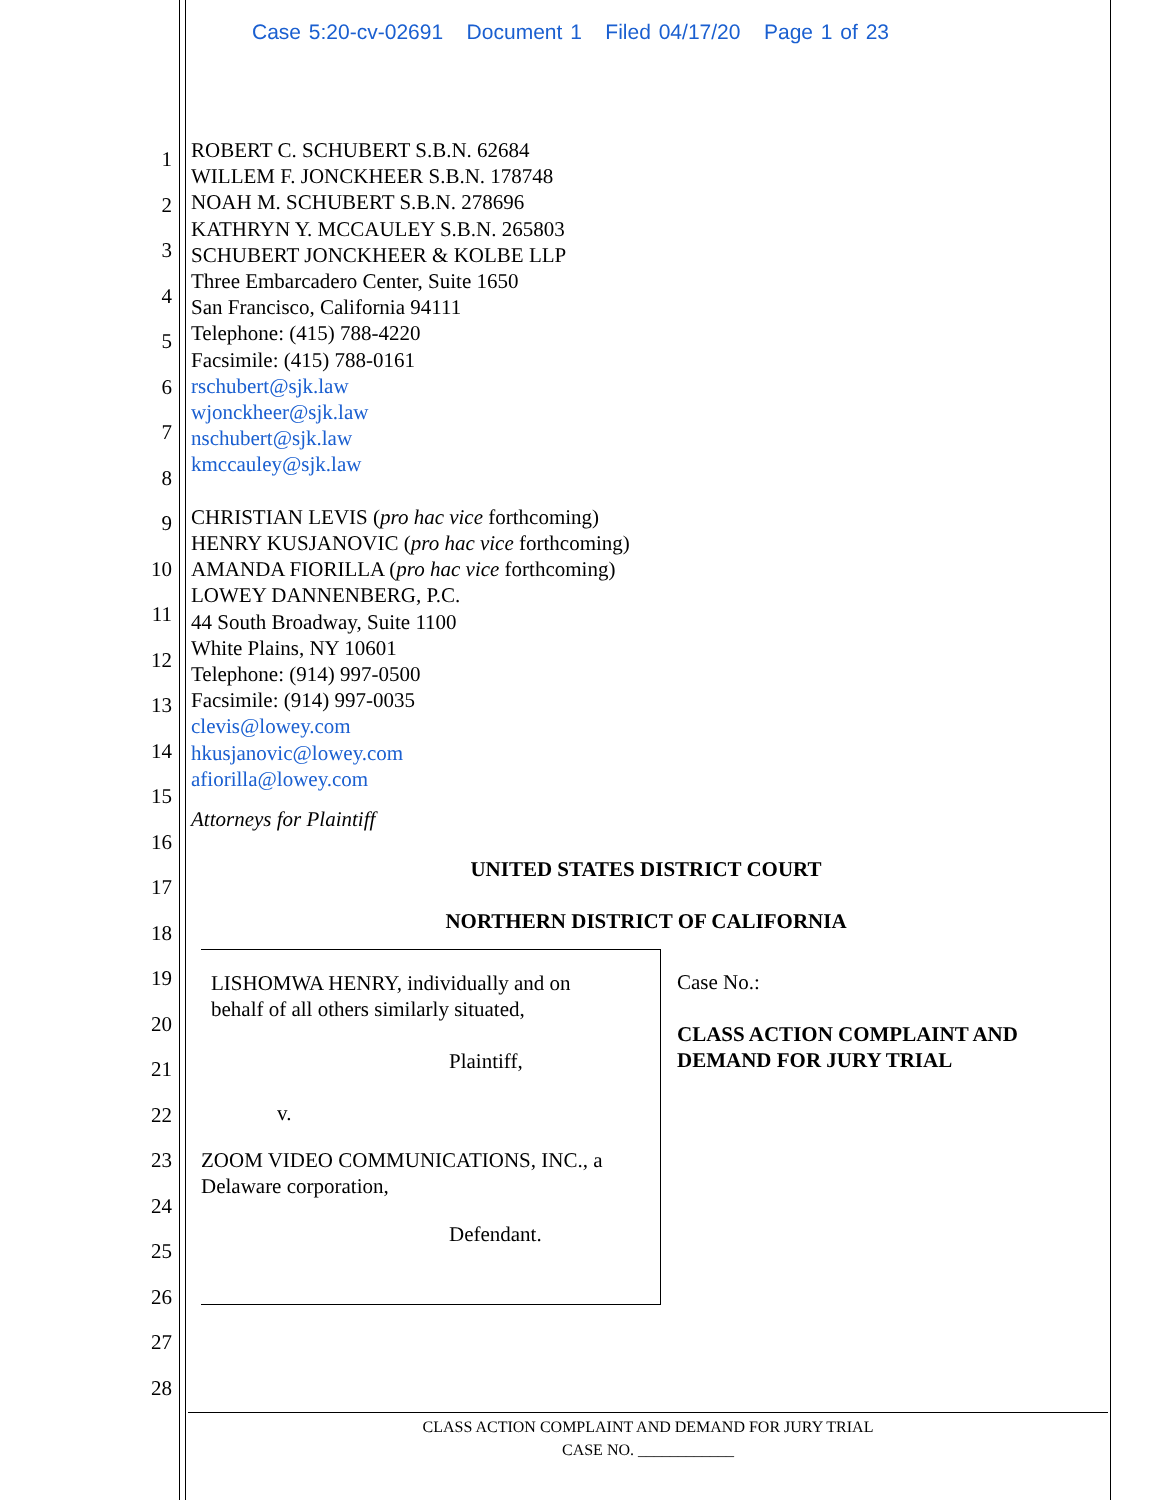Case 5:20-cv-02691 Document 1 Filed 04/17/20 Page 1 of 23
1
2
3
4
5
6
7
8
9
10
11
12
13
14
15
16
17
18
19
20
21
22
23
24
25
26
27
28
ROBERT C. SCHUBERT S.B.N. 62684
WILLEM F. JONCKHEER S.B.N. 178748
NOAH M. SCHUBERT S.B.N. 278696
KATHRYN Y. MCCAULEY S.B.N. 265803
SCHUBERT JONCKHEER & KOLBE LLP
Three Embarcadero Center, Suite 1650
San Francisco, California 94111
Telephone: (415) 788-4220
Facsimile: (415) 788-0161
rschubert@sjk.law
wjonckheer@sjk.law
nschubert@sjk.law
kmccauley@sjk.law
CHRISTIAN LEVIS (pro hac vice forthcoming)
HENRY KUSJANOVIC (pro hac vice forthcoming)
AMANDA FIORILLA (pro hac vice forthcoming)
LOWEY DANNENBERG, P.C.
44 South Broadway, Suite 1100
White Plains, NY 10601
Telephone: (914) 997-0500
Facsimile: (914) 997-0035
clevis@lowey.com
hkusjanovic@lowey.com
afiorilla@lowey.com
Attorneys for Plaintiff
UNITED STATES DISTRICT COURT
NORTHERN DISTRICT OF CALIFORNIA
LISHOMWA HENRY, individually and on
behalf of all others similarly situated,
Plaintiff,
v.
ZOOM VIDEO COMMUNICATIONS, INC., a
Delaware corporation,
Defendant.
Case No.:
CLASS ACTION COMPLAINT AND
DEMAND FOR JURY TRIAL
CLASS ACTION COMPLAINT AND DEMAND FOR JURY TRIAL
CASE NO. ____________